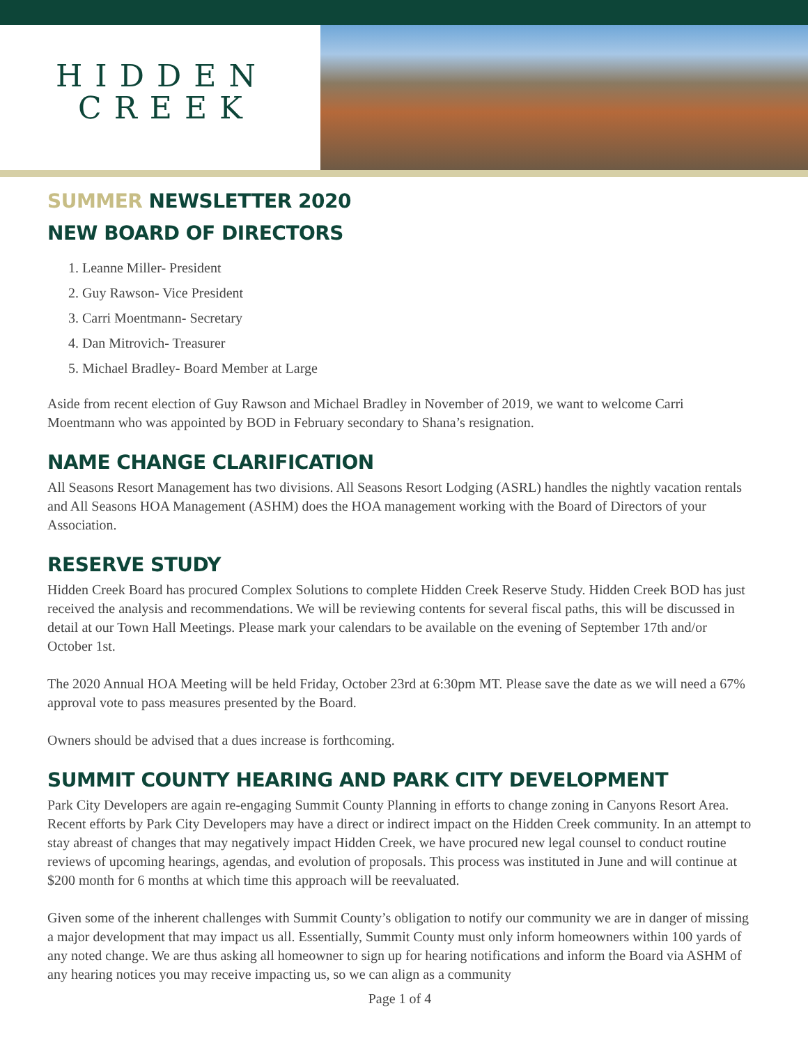HIDDEN
CREEK
SUMMER NEWSLETTER 2020
NEW BOARD OF DIRECTORS
1. Leanne Miller- President
2. Guy Rawson- Vice President
3. Carri Moentmann- Secretary
4. Dan Mitrovich- Treasurer
5. Michael Bradley- Board Member at Large
Aside from recent election of Guy Rawson and Michael Bradley in November of 2019, we want to welcome Carri Moentmann who was appointed by BOD in February secondary to Shana’s resignation.
NAME CHANGE CLARIFICATION
All Seasons Resort Management has two divisions. All Seasons Resort Lodging (ASRL) handles the nightly vacation rentals and All Seasons HOA Management (ASHM) does the HOA management working with the Board of Directors of your Association.
RESERVE STUDY
Hidden Creek Board has procured Complex Solutions to complete Hidden Creek Reserve Study. Hidden Creek BOD has just received the analysis and recommendations. We will be reviewing contents for several fiscal paths, this will be discussed in detail at our Town Hall Meetings. Please mark your calendars to be available on the evening of September 17th and/or October 1st.
The 2020 Annual HOA Meeting will be held Friday, October 23rd at 6:30pm MT. Please save the date as we will need a 67% approval vote to pass measures presented by the Board.
Owners should be advised that a dues increase is forthcoming.
SUMMIT COUNTY HEARING AND PARK CITY DEVELOPMENT
Park City Developers are again re-engaging Summit County Planning in efforts to change zoning in Canyons Resort Area. Recent efforts by Park City Developers may have a direct or indirect impact on the Hidden Creek community. In an attempt to stay abreast of changes that may negatively impact Hidden Creek, we have procured new legal counsel to conduct routine reviews of upcoming hearings, agendas, and evolution of proposals. This process was instituted in June and will continue at $200 month for 6 months at which time this approach will be reevaluated.
Given some of the inherent challenges with Summit County’s obligation to notify our community we are in danger of missing a major development that may impact us all. Essentially, Summit County must only inform homeowners within 100 yards of any noted change. We are thus asking all homeowner to sign up for hearing notifications and inform the Board via ASHM of any hearing notices you may receive impacting us, so we can align as a community
Page 1 of 4